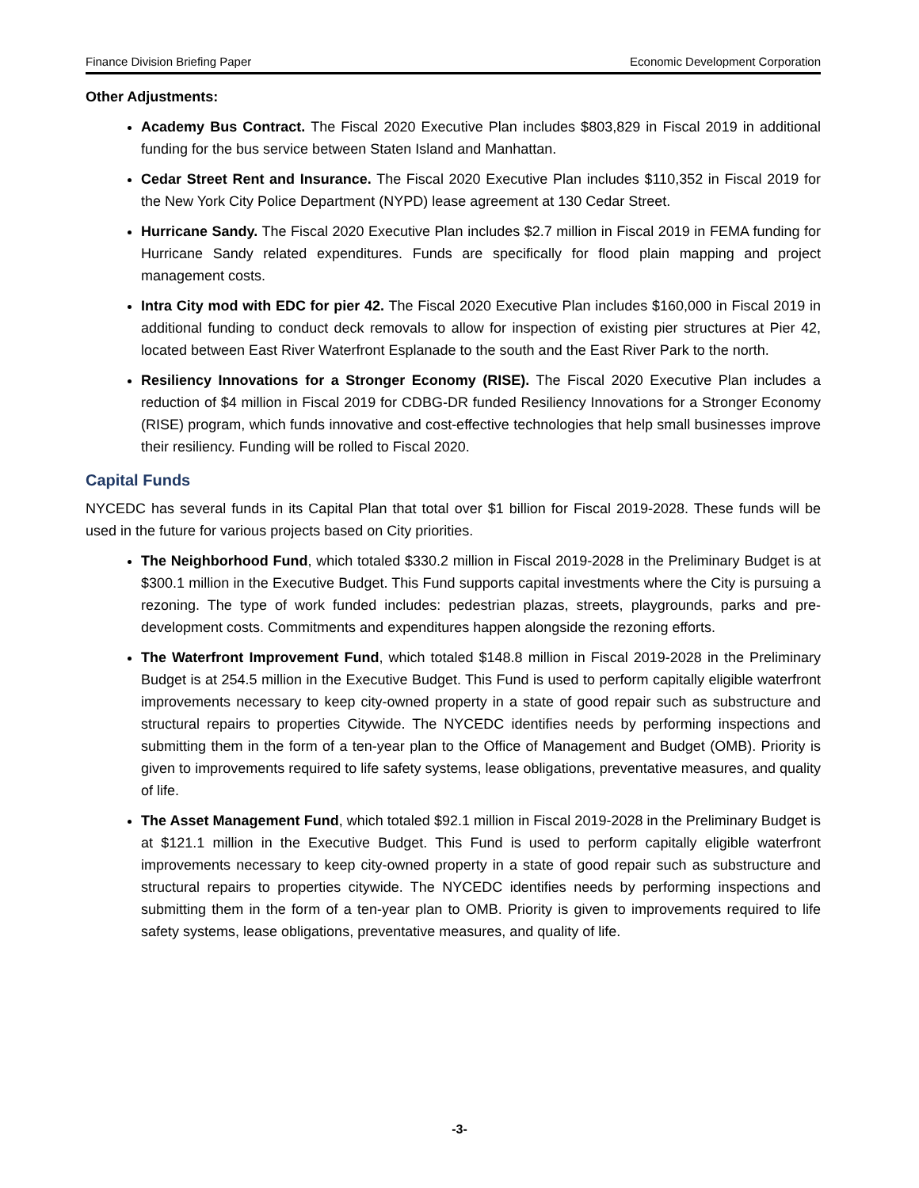Finance Division Briefing Paper Economic Development Corporation
Other Adjustments:
Academy Bus Contract. The Fiscal 2020 Executive Plan includes $803,829 in Fiscal 2019 in additional funding for the bus service between Staten Island and Manhattan.
Cedar Street Rent and Insurance. The Fiscal 2020 Executive Plan includes $110,352 in Fiscal 2019 for the New York City Police Department (NYPD) lease agreement at 130 Cedar Street.
Hurricane Sandy. The Fiscal 2020 Executive Plan includes $2.7 million in Fiscal 2019 in FEMA funding for Hurricane Sandy related expenditures. Funds are specifically for flood plain mapping and project management costs.
Intra City mod with EDC for pier 42. The Fiscal 2020 Executive Plan includes $160,000 in Fiscal 2019 in additional funding to conduct deck removals to allow for inspection of existing pier structures at Pier 42, located between East River Waterfront Esplanade to the south and the East River Park to the north.
Resiliency Innovations for a Stronger Economy (RISE). The Fiscal 2020 Executive Plan includes a reduction of $4 million in Fiscal 2019 for CDBG-DR funded Resiliency Innovations for a Stronger Economy (RISE) program, which funds innovative and cost-effective technologies that help small businesses improve their resiliency. Funding will be rolled to Fiscal 2020.
Capital Funds
NYCEDC has several funds in its Capital Plan that total over $1 billion for Fiscal 2019-2028. These funds will be used in the future for various projects based on City priorities.
The Neighborhood Fund, which totaled $330.2 million in Fiscal 2019-2028 in the Preliminary Budget is at $300.1 million in the Executive Budget. This Fund supports capital investments where the City is pursuing a rezoning. The type of work funded includes: pedestrian plazas, streets, playgrounds, parks and pre-development costs. Commitments and expenditures happen alongside the rezoning efforts.
The Waterfront Improvement Fund, which totaled $148.8 million in Fiscal 2019-2028 in the Preliminary Budget is at 254.5 million in the Executive Budget. This Fund is used to perform capitally eligible waterfront improvements necessary to keep city-owned property in a state of good repair such as substructure and structural repairs to properties Citywide. The NYCEDC identifies needs by performing inspections and submitting them in the form of a ten-year plan to the Office of Management and Budget (OMB). Priority is given to improvements required to life safety systems, lease obligations, preventative measures, and quality of life.
The Asset Management Fund, which totaled $92.1 million in Fiscal 2019-2028 in the Preliminary Budget is at $121.1 million in the Executive Budget. This Fund is used to perform capitally eligible waterfront improvements necessary to keep city-owned property in a state of good repair such as substructure and structural repairs to properties citywide. The NYCEDC identifies needs by performing inspections and submitting them in the form of a ten-year plan to OMB. Priority is given to improvements required to life safety systems, lease obligations, preventative measures, and quality of life.
-3-